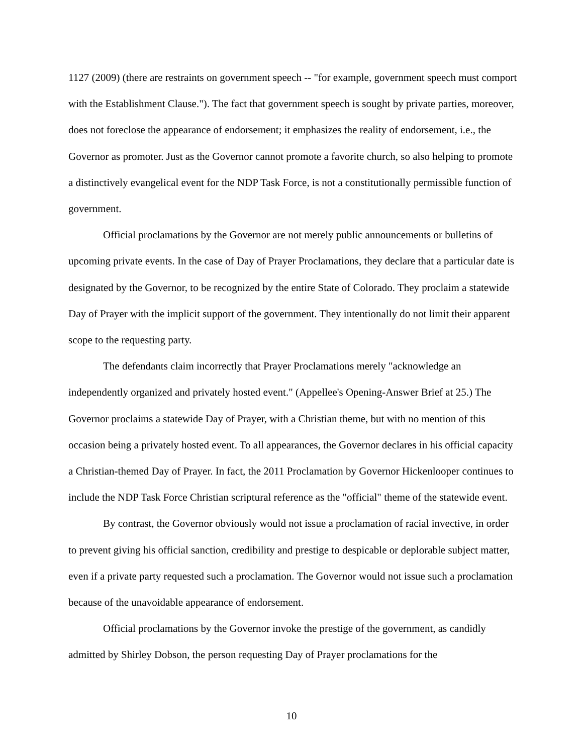1127 (2009) (there are restraints on government speech -- "for example, government speech must comport with the Establishment Clause."). The fact that government speech is sought by private parties, moreover, does not foreclose the appearance of endorsement; it emphasizes the reality of endorsement, i.e., the Governor as promoter. Just as the Governor cannot promote a favorite church, so also helping to promote a distinctively evangelical event for the NDP Task Force, is not a constitutionally permissible function of government.
Official proclamations by the Governor are not merely public announcements or bulletins of upcoming private events. In the case of Day of Prayer Proclamations, they declare that a particular date is designated by the Governor, to be recognized by the entire State of Colorado. They proclaim a statewide Day of Prayer with the implicit support of the government. They intentionally do not limit their apparent scope to the requesting party.
The defendants claim incorrectly that Prayer Proclamations merely "acknowledge an independently organized and privately hosted event." (Appellee's Opening-Answer Brief at 25.) The Governor proclaims a statewide Day of Prayer, with a Christian theme, but with no mention of this occasion being a privately hosted event. To all appearances, the Governor declares in his official capacity a Christian-themed Day of Prayer. In fact, the 2011 Proclamation by Governor Hickenlooper continues to include the NDP Task Force Christian scriptural reference as the "official" theme of the statewide event.
By contrast, the Governor obviously would not issue a proclamation of racial invective, in order to prevent giving his official sanction, credibility and prestige to despicable or deplorable subject matter, even if a private party requested such a proclamation. The Governor would not issue such a proclamation because of the unavoidable appearance of endorsement.
Official proclamations by the Governor invoke the prestige of the government, as candidly admitted by Shirley Dobson, the person requesting Day of Prayer proclamations for the
10